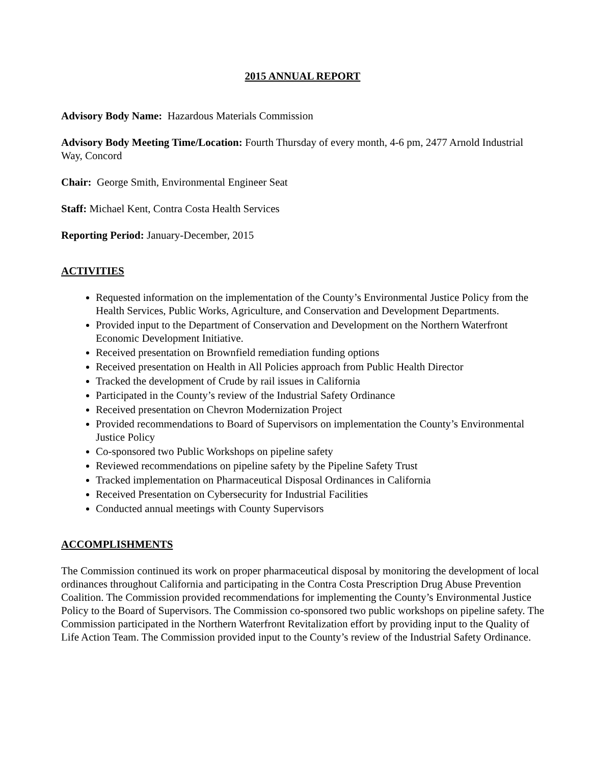2015 ANNUAL REPORT
Advisory Body Name: Hazardous Materials Commission
Advisory Body Meeting Time/Location: Fourth Thursday of every month, 4-6 pm, 2477 Arnold Industrial Way, Concord
Chair: George Smith, Environmental Engineer Seat
Staff: Michael Kent, Contra Costa Health Services
Reporting Period: January-December, 2015
ACTIVITIES
Requested information on the implementation of the County’s Environmental Justice Policy from the Health Services, Public Works, Agriculture, and Conservation and Development Departments.
Provided input to the Department of Conservation and Development on the Northern Waterfront Economic Development Initiative.
Received presentation on Brownfield remediation funding options
Received presentation on Health in All Policies approach from Public Health Director
Tracked the development of Crude by rail issues in California
Participated in the County’s review of the Industrial Safety Ordinance
Received presentation on Chevron Modernization Project
Provided recommendations to Board of Supervisors on implementation the County’s Environmental Justice Policy
Co-sponsored two Public Workshops on pipeline safety
Reviewed recommendations on pipeline safety by the Pipeline Safety Trust
Tracked implementation on Pharmaceutical Disposal Ordinances in California
Received Presentation on Cybersecurity for Industrial Facilities
Conducted annual meetings with County Supervisors
ACCOMPLISHMENTS
The Commission continued its work on proper pharmaceutical disposal by monitoring the development of local ordinances throughout California and participating in the Contra Costa Prescription Drug Abuse Prevention Coalition. The Commission provided recommendations for implementing the County’s Environmental Justice Policy to the Board of Supervisors. The Commission co-sponsored two public workshops on pipeline safety. The Commission participated in the Northern Waterfront Revitalization effort by providing input to the Quality of Life Action Team. The Commission provided input to the County’s review of the Industrial Safety Ordinance.